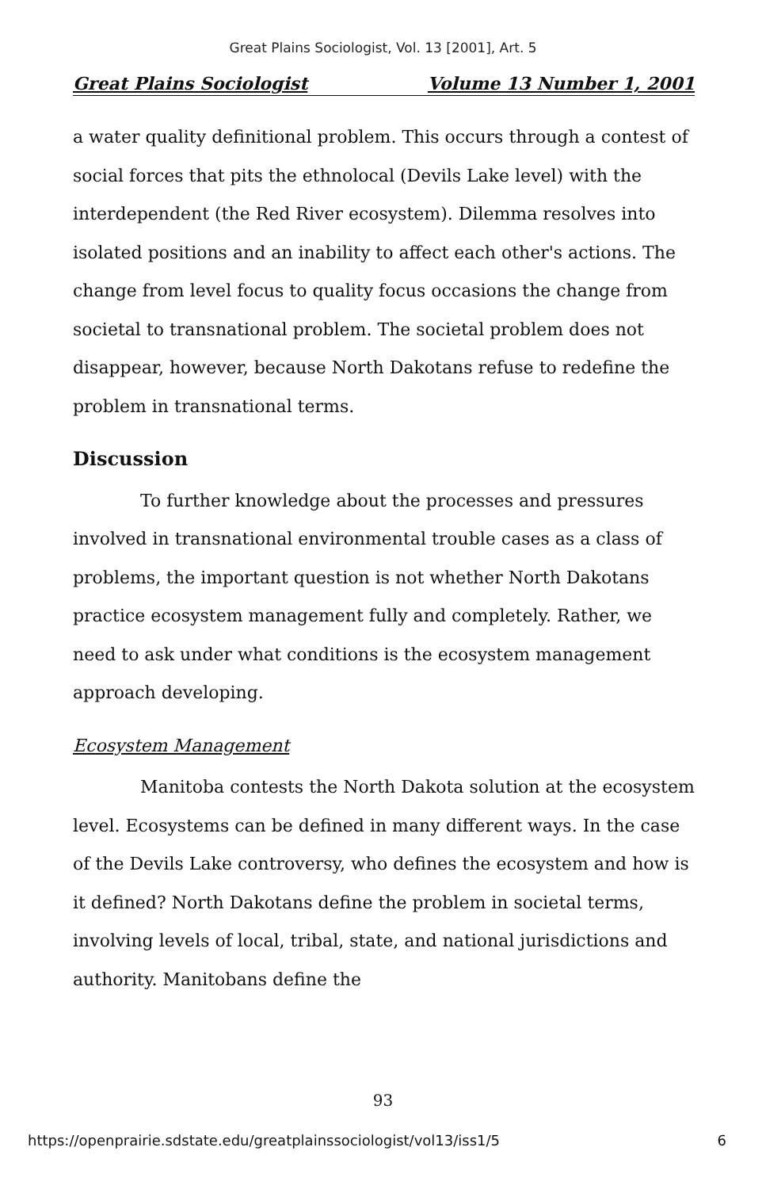Great Plains Sociologist, Vol. 13 [2001], Art. 5
Great Plains Sociologist Volume 13 Number 1, 2001
a water quality definitional problem. This occurs through a contest of social forces that pits the ethnolocal (Devils Lake level) with the interdependent (the Red River ecosystem). Dilemma resolves into isolated positions and an inability to affect each other's actions. The change from level focus to quality focus occasions the change from societal to transnational problem. The societal problem does not disappear, however, because North Dakotans refuse to redefine the problem in transnational terms.
Discussion
To further knowledge about the processes and pressures involved in transnational environmental trouble cases as a class of problems, the important question is not whether North Dakotans practice ecosystem management fully and completely. Rather, we need to ask under what conditions is the ecosystem management approach developing.
Ecosystem Management
Manitoba contests the North Dakota solution at the ecosystem level. Ecosystems can be defined in many different ways. In the case of the Devils Lake controversy, who defines the ecosystem and how is it defined? North Dakotans define the problem in societal terms, involving levels of local, tribal, state, and national jurisdictions and authority. Manitobans define the
93
https://openprairie.sdstate.edu/greatplainssociologist/vol13/iss1/5 6